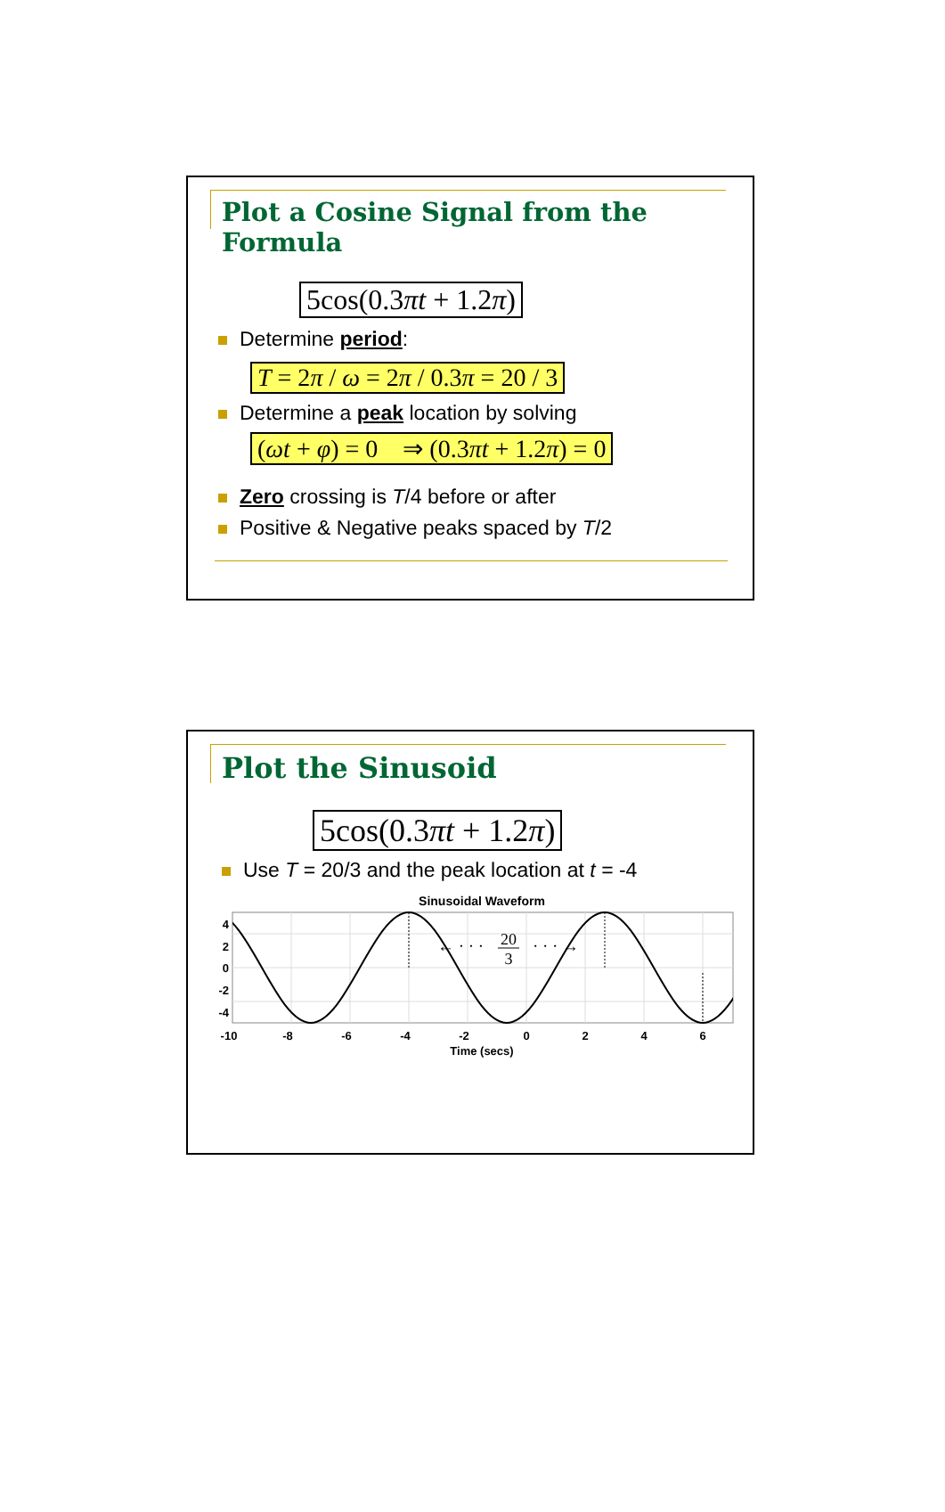Plot a Cosine Signal from the Formula
5cos(0.3πt + 1.2π)
Determine period:
T = 2π / ω = 2π / 0.3π = 20 / 3
Determine a peak location by solving
(ωt + φ) = 0 ⇒ (0.3πt + 1.2π) = 0
Zero crossing is T/4 before or after
Positive & Negative peaks spaced by T/2
Plot the Sinusoid
5cos(0.3πt + 1.2π)
Use T = 20/3 and the peak location at t = -4
Sinusoidal Waveform
← · · ·
· · · →
20
3
4
2
0
-2
-4
-10
-8
-6
-4
-2
0
2
4
6
Time (secs)